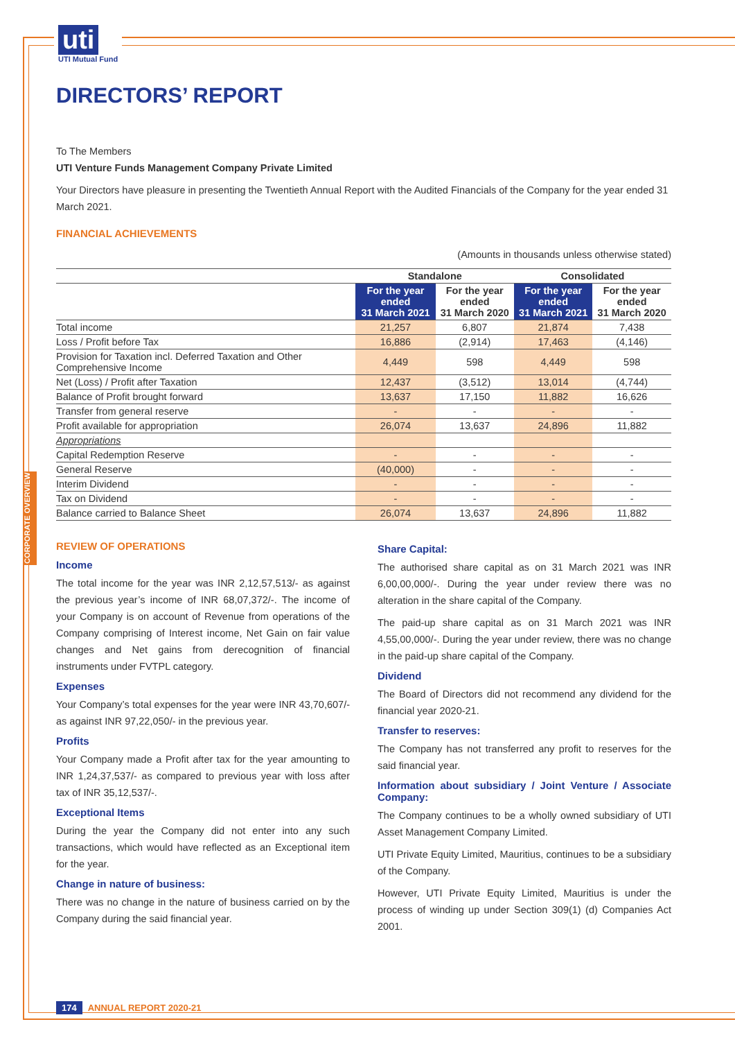uti
UTI Mutual Fund
CORPORATE OVERVIEW
DIRECTORS’ REPORT
To The Members
UTI Venture Funds Management Company Private Limited
Your Directors have pleasure in presenting the Twentieth Annual Report with the Audited Financials of the Company for the year ended 31 March 2021.
FINANCIAL ACHIEVEMENTS
(Amounts in thousands unless otherwise stated)
| | Standalone | | Consolidated | |
| --- | --- | --- | --- | --- |
| | For the year ended 31 March 2021 | For the year ended 31 March 2020 | For the year ended 31 March 2021 | For the year ended 31 March 2020 |
| Total income | 21,257 | 6,807 | 21,874 | 7,438 |
| Loss / Profit before Tax | 16,886 | (2,914) | 17,463 | (4,146) |
| Provision for Taxation incl. Deferred Taxation and Other Comprehensive Income | 4,449 | 598 | 4,449 | 598 |
| Net (Loss) / Profit after Taxation | 12,437 | (3,512) | 13,014 | (4,744) |
| Balance of Profit brought forward | 13,637 | 17,150 | 11,882 | 16,626 |
| Transfer from general reserve | - | - | - | - |
| Profit available for appropriation | 26,074 | 13,637 | 24,896 | 11,882 |
| Appropriations | | | | |
| Capital Redemption Reserve | - | - | - | - |
| General Reserve | (40,000) | - | - | - |
| Interim Dividend | - | - | - | - |
| Tax on Dividend | - | - | - | - |
| Balance carried to Balance Sheet | 26,074 | 13,637 | 24,896 | 11,882 |
REVIEW OF OPERATIONS
Income
The total income for the year was INR 2,12,57,513/- as against the previous year’s income of INR 68,07,372/-. The income of your Company is on account of Revenue from operations of the Company comprising of Interest income, Net Gain on fair value changes and Net gains from derecognition of financial instruments under FVTPL category.
Expenses
Your Company’s total expenses for the year were INR 43,70,607/- as against INR 97,22,050/- in the previous year.
Profits
Your Company made a Profit after tax for the year amounting to INR 1,24,37,537/- as compared to previous year with loss after tax of INR 35,12,537/-.
Exceptional Items
During the year the Company did not enter into any such transactions, which would have reflected as an Exceptional item for the year.
Change in nature of business:
There was no change in the nature of business carried on by the Company during the said financial year.
Share Capital:
The authorised share capital as on 31 March 2021 was INR 6,00,00,000/-. During the year under review there was no alteration in the share capital of the Company.
The paid-up share capital as on 31 March 2021 was INR 4,55,00,000/-. During the year under review, there was no change in the paid-up share capital of the Company.
Dividend
The Board of Directors did not recommend any dividend for the financial year 2020-21.
Transfer to reserves:
The Company has not transferred any profit to reserves for the said financial year.
Information about subsidiary / Joint Venture / Associate Company:
The Company continues to be a wholly owned subsidiary of UTI Asset Management Company Limited.
UTI Private Equity Limited, Mauritius, continues to be a subsidiary of the Company.
However, UTI Private Equity Limited, Mauritius is under the process of winding up under Section 309(1) (d) Companies Act 2001.
174 ANNUAL REPORT 2020-21